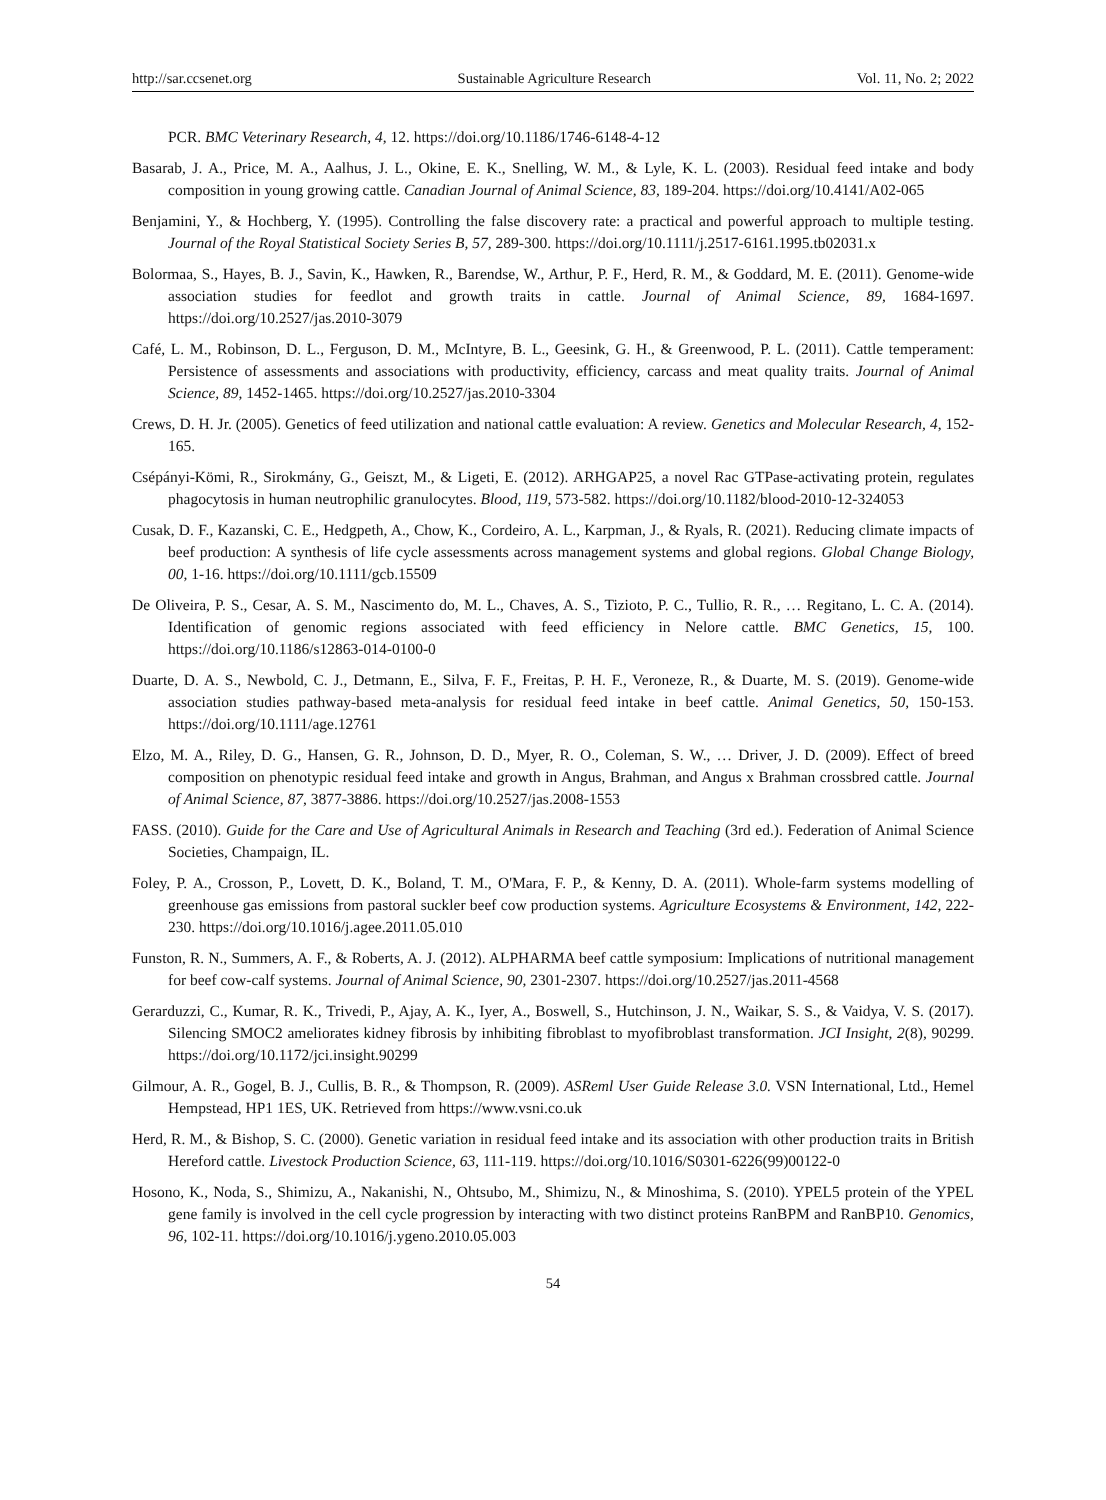http://sar.ccsenet.org Sustainable Agriculture Research Vol. 11, No. 2; 2022
PCR. BMC Veterinary Research, 4, 12. https://doi.org/10.1186/1746-6148-4-12
Basarab, J. A., Price, M. A., Aalhus, J. L., Okine, E. K., Snelling, W. M., & Lyle, K. L. (2003). Residual feed intake and body composition in young growing cattle. Canadian Journal of Animal Science, 83, 189-204. https://doi.org/10.4141/A02-065
Benjamini, Y., & Hochberg, Y. (1995). Controlling the false discovery rate: a practical and powerful approach to multiple testing. Journal of the Royal Statistical Society Series B, 57, 289-300. https://doi.org/10.1111/j.2517-6161.1995.tb02031.x
Bolormaa, S., Hayes, B. J., Savin, K., Hawken, R., Barendse, W., Arthur, P. F., Herd, R. M., & Goddard, M. E. (2011). Genome-wide association studies for feedlot and growth traits in cattle. Journal of Animal Science, 89, 1684-1697. https://doi.org/10.2527/jas.2010-3079
Café, L. M., Robinson, D. L., Ferguson, D. M., McIntyre, B. L., Geesink, G. H., & Greenwood, P. L. (2011). Cattle temperament: Persistence of assessments and associations with productivity, efficiency, carcass and meat quality traits. Journal of Animal Science, 89, 1452-1465. https://doi.org/10.2527/jas.2010-3304
Crews, D. H. Jr. (2005). Genetics of feed utilization and national cattle evaluation: A review. Genetics and Molecular Research, 4, 152-165.
Csépányi-Kömi, R., Sirokmány, G., Geiszt, M., & Ligeti, E. (2012). ARHGAP25, a novel Rac GTPase-activating protein, regulates phagocytosis in human neutrophilic granulocytes. Blood, 119, 573-582. https://doi.org/10.1182/blood-2010-12-324053
Cusak, D. F., Kazanski, C. E., Hedgpeth, A., Chow, K., Cordeiro, A. L., Karpman, J., & Ryals, R. (2021). Reducing climate impacts of beef production: A synthesis of life cycle assessments across management systems and global regions. Global Change Biology, 00, 1-16. https://doi.org/10.1111/gcb.15509
De Oliveira, P. S., Cesar, A. S. M., Nascimento do, M. L., Chaves, A. S., Tizioto, P. C., Tullio, R. R., … Regitano, L. C. A. (2014). Identification of genomic regions associated with feed efficiency in Nelore cattle. BMC Genetics, 15, 100. https://doi.org/10.1186/s12863-014-0100-0
Duarte, D. A. S., Newbold, C. J., Detmann, E., Silva, F. F., Freitas, P. H. F., Veroneze, R., & Duarte, M. S. (2019). Genome-wide association studies pathway-based meta-analysis for residual feed intake in beef cattle. Animal Genetics, 50, 150-153. https://doi.org/10.1111/age.12761
Elzo, M. A., Riley, D. G., Hansen, G. R., Johnson, D. D., Myer, R. O., Coleman, S. W., … Driver, J. D. (2009). Effect of breed composition on phenotypic residual feed intake and growth in Angus, Brahman, and Angus x Brahman crossbred cattle. Journal of Animal Science, 87, 3877-3886. https://doi.org/10.2527/jas.2008-1553
FASS. (2010). Guide for the Care and Use of Agricultural Animals in Research and Teaching (3rd ed.). Federation of Animal Science Societies, Champaign, IL.
Foley, P. A., Crosson, P., Lovett, D. K., Boland, T. M., O'Mara, F. P., & Kenny, D. A. (2011). Whole-farm systems modelling of greenhouse gas emissions from pastoral suckler beef cow production systems. Agriculture Ecosystems & Environment, 142, 222-230. https://doi.org/10.1016/j.agee.2011.05.010
Funston, R. N., Summers, A. F., & Roberts, A. J. (2012). ALPHARMA beef cattle symposium: Implications of nutritional management for beef cow-calf systems. Journal of Animal Science, 90, 2301-2307. https://doi.org/10.2527/jas.2011-4568
Gerarduzzi, C., Kumar, R. K., Trivedi, P., Ajay, A. K., Iyer, A., Boswell, S., Hutchinson, J. N., Waikar, S. S., & Vaidya, V. S. (2017). Silencing SMOC2 ameliorates kidney fibrosis by inhibiting fibroblast to myofibroblast transformation. JCI Insight, 2(8), 90299. https://doi.org/10.1172/jci.insight.90299
Gilmour, A. R., Gogel, B. J., Cullis, B. R., & Thompson, R. (2009). ASReml User Guide Release 3.0. VSN International, Ltd., Hemel Hempstead, HP1 1ES, UK. Retrieved from https://www.vsni.co.uk
Herd, R. M., & Bishop, S. C. (2000). Genetic variation in residual feed intake and its association with other production traits in British Hereford cattle. Livestock Production Science, 63, 111-119. https://doi.org/10.1016/S0301-6226(99)00122-0
Hosono, K., Noda, S., Shimizu, A., Nakanishi, N., Ohtsubo, M., Shimizu, N., & Minoshima, S. (2010). YPEL5 protein of the YPEL gene family is involved in the cell cycle progression by interacting with two distinct proteins RanBPM and RanBP10. Genomics, 96, 102-11. https://doi.org/10.1016/j.ygeno.2010.05.003
54